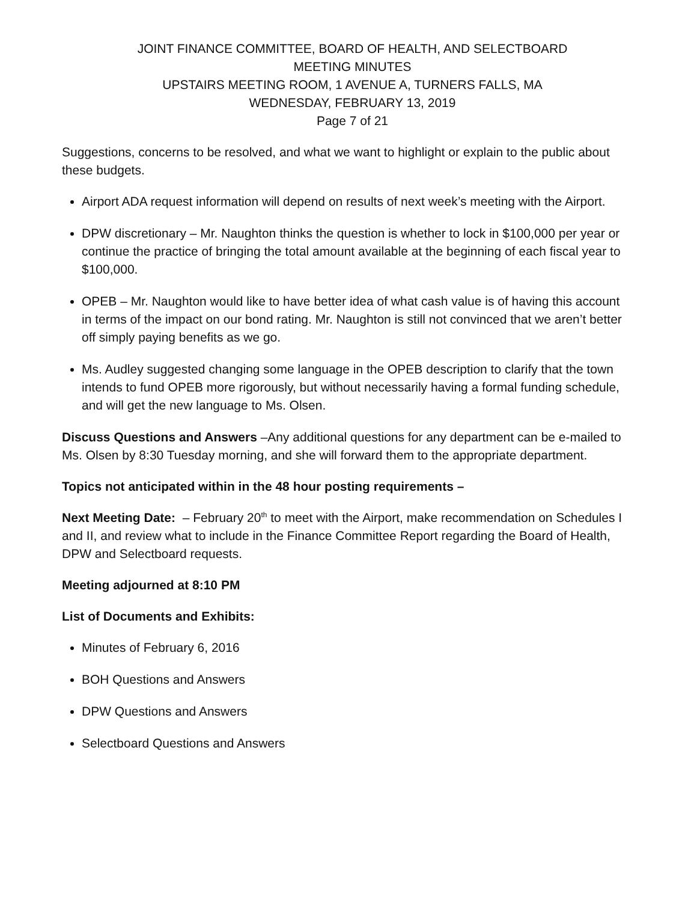JOINT FINANCE COMMITTEE, BOARD OF HEALTH, AND SELECTBOARD
MEETING MINUTES
UPSTAIRS MEETING ROOM, 1 AVENUE A, TURNERS FALLS, MA
WEDNESDAY, FEBRUARY 13, 2019
Page 7 of 21
Suggestions, concerns to be resolved, and what we want to highlight or explain to the public about these budgets.
Airport ADA request information will depend on results of next week’s meeting with the Airport.
DPW discretionary – Mr. Naughton thinks the question is whether to lock in $100,000 per year or continue the practice of bringing the total amount available at the beginning of each fiscal year to $100,000.
OPEB – Mr. Naughton would like to have better idea of what cash value is of having this account in terms of the impact on our bond rating. Mr. Naughton is still not convinced that we aren’t better off simply paying benefits as we go.
Ms. Audley suggested changing some language in the OPEB description to clarify that the town intends to fund OPEB more rigorously, but without necessarily having a formal funding schedule, and will get the new language to Ms. Olsen.
Discuss Questions and Answers –Any additional questions for any department can be e-mailed to Ms. Olsen by 8:30 Tuesday morning, and she will forward them to the appropriate department.
Topics not anticipated within in the 48 hour posting requirements –
Next Meeting Date: – February 20<sup>th</sup> to meet with the Airport, make recommendation on Schedules I and II, and review what to include in the Finance Committee Report regarding the Board of Health, DPW and Selectboard requests.
Meeting adjourned at 8:10 PM
List of Documents and Exhibits:
Minutes of February 6, 2016
BOH Questions and Answers
DPW Questions and Answers
Selectboard Questions and Answers